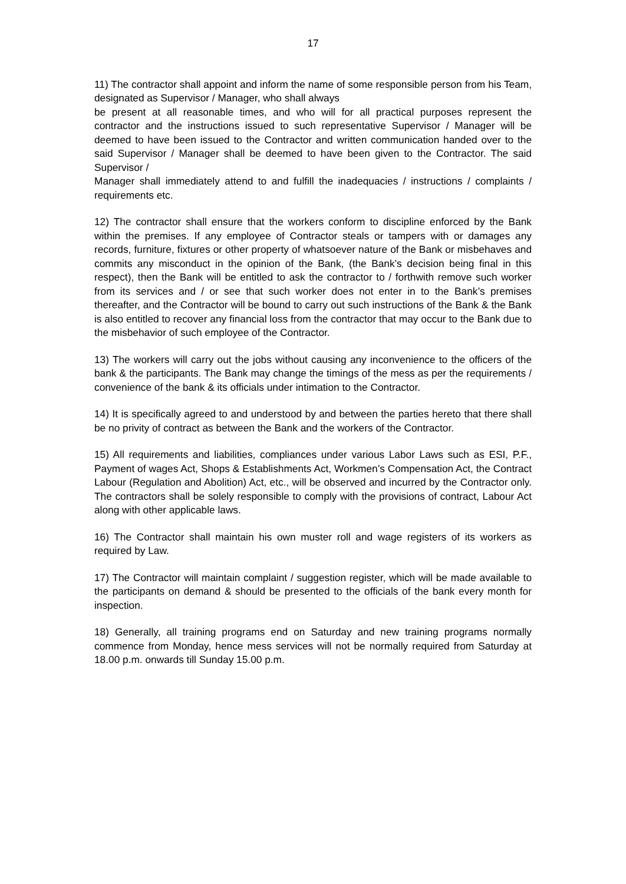17
11) The contractor shall appoint and inform the name of some responsible person from his Team, designated as Supervisor / Manager, who shall always
be present at all reasonable times, and who will for all practical purposes represent the contractor and the instructions issued to such representative Supervisor / Manager will be deemed to have been issued to the Contractor and written communication handed over to the said Supervisor / Manager shall be deemed to have been given to the Contractor. The said Supervisor /
Manager shall immediately attend to and fulfill the inadequacies / instructions / complaints / requirements etc.
12) The contractor shall ensure that the workers conform to discipline enforced by the Bank within the premises. If any employee of Contractor steals or tampers with or damages any records, furniture, fixtures or other property of whatsoever nature of the Bank or misbehaves and commits any misconduct in the opinion of the Bank, (the Bank’s decision being final in this respect), then the Bank will be entitled to ask the contractor to / forthwith remove such worker from its services and / or see that such worker does not enter in to the Bank’s premises thereafter, and the Contractor will be bound to carry out such instructions of the Bank & the Bank is also entitled to recover any financial loss from the contractor that may occur to the Bank due to the misbehavior of such employee of the Contractor.
13) The workers will carry out the jobs without causing any inconvenience to the officers of the bank & the participants. The Bank may change the timings of the mess as per the requirements / convenience of the bank & its officials under intimation to the Contractor.
14) It is specifically agreed to and understood by and between the parties hereto that there shall be no privity of contract as between the Bank and the workers of the Contractor.
15) All requirements and liabilities, compliances under various Labor Laws such as ESI, P.F., Payment of wages Act, Shops & Establishments Act, Workmen’s Compensation Act, the Contract Labour (Regulation and Abolition) Act, etc., will be observed and incurred by the Contractor only. The contractors shall be solely responsible to comply with the provisions of contract, Labour Act along with other applicable laws.
16) The Contractor shall maintain his own muster roll and wage registers of its workers as required by Law.
17) The Contractor will maintain complaint / suggestion register, which will be made available to the participants on demand & should be presented to the officials of the bank every month for inspection.
18) Generally, all training programs end on Saturday and new training programs normally commence from Monday, hence mess services will not be normally required from Saturday at 18.00 p.m. onwards till Sunday 15.00 p.m.